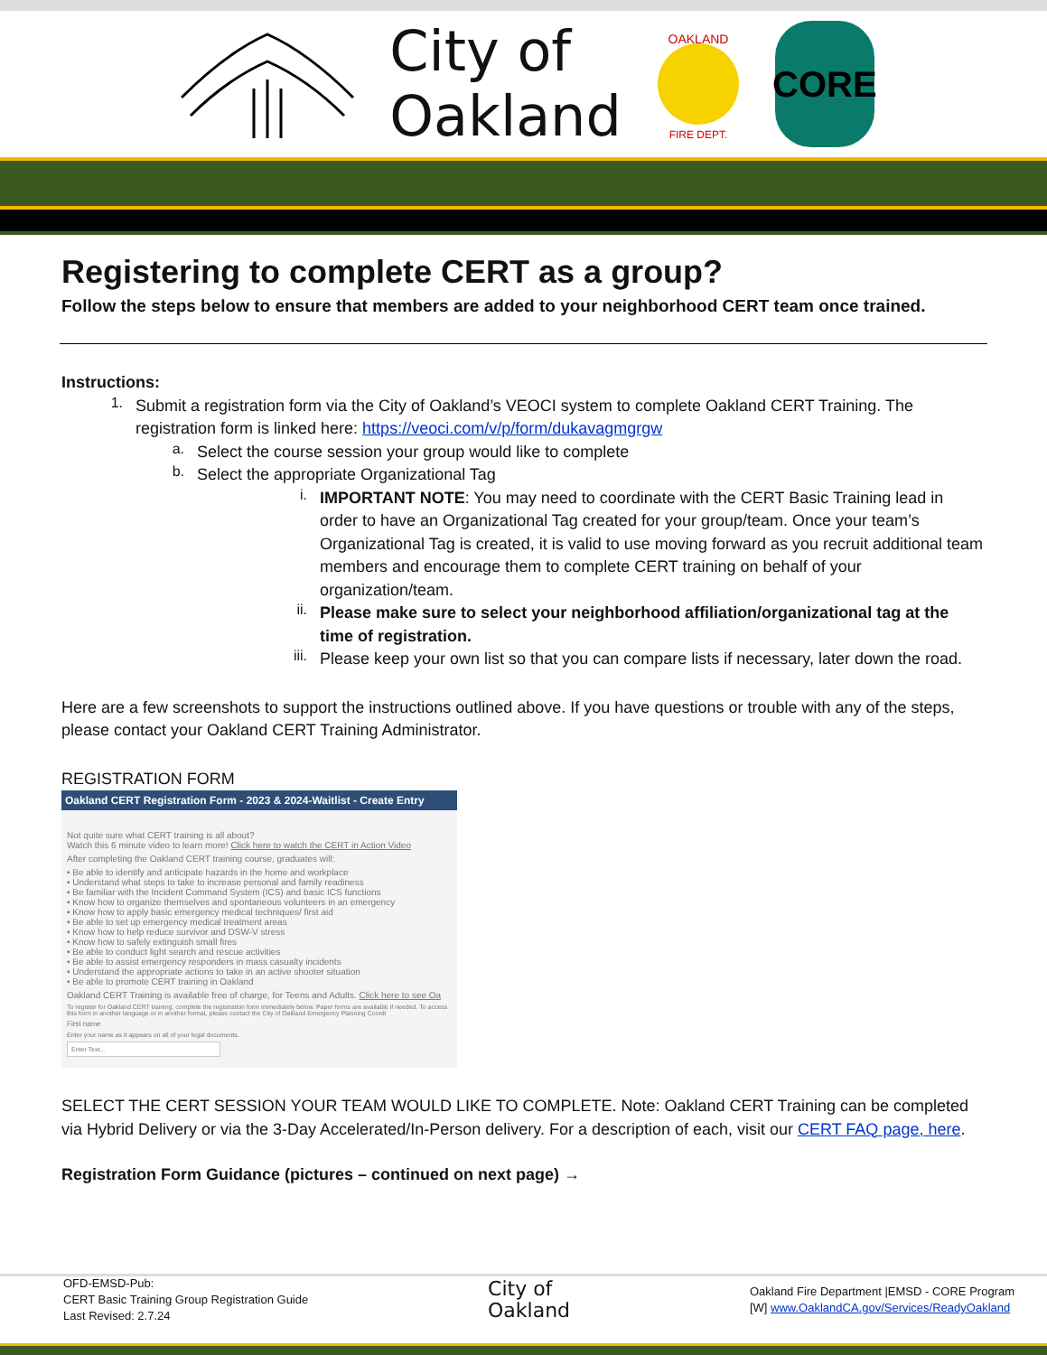City of
Oakland
OAKLAND
FIRE DEPT.
CORE
Registering to complete CERT as a group?
Follow the steps below to ensure that members are added to your neighborhood CERT team once trained.
Instructions:
1.
Submit a registration form via the City of Oakland’s VEOCI system to complete Oakland CERT Training. The registration form is linked here: https://veoci.com/v/p/form/dukavagmgrgw
a.
Select the course session your group would like to complete
b.
Select the appropriate Organizational Tag
i.
IMPORTANT NOTE: You may need to coordinate with the CERT Basic Training lead in order to have an Organizational Tag created for your group/team. Once your team’s Organizational Tag is created, it is valid to use moving forward as you recruit additional team members and encourage them to complete CERT training on behalf of your organization/team.
ii.
Please make sure to select your neighborhood affiliation/organizational tag at the time of registration.
iii.
Please keep your own list so that you can compare lists if necessary, later down the road.
Here are a few screenshots to support the instructions outlined above. If you have questions or trouble with any of the steps, please contact your Oakland CERT Training Administrator.
REGISTRATION FORM
Oakland CERT Registration Form - 2023 & 2024-Waitlist - Create Entry
Not quite sure what CERT training is all about?
Watch this 6 minute video to learn more! Click here to watch the CERT in Action Video
After completing the Oakland CERT training course, graduates will:
• Be able to identify and anticipate hazards in the home and workplace
• Understand what steps to take to increase personal and family readiness
• Be familiar with the Incident Command System (ICS) and basic ICS functions
• Know how to organize themselves and spontaneous volunteers in an emergency
• Know how to apply basic emergency medical techniques/ first aid
• Be able to set up emergency medical treatment areas
• Know how to help reduce survivor and DSW-V stress
• Know how to safely extinguish small fires
• Be able to conduct light search and rescue activities
• Be able to assist emergency responders in mass casualty incidents
• Understand the appropriate actions to take in an active shooter situation
• Be able to promote CERT training in Oakland
Oakland CERT Training is available free of charge, for Teens and Adults. Click here to see Oa
To register for Oakland CERT training, complete the registration form immediately below. Paper forms are available if needed. To access this form in another language or in another format, please contact the City of Oakland Emergency Planning Coordi
First name
Enter your name as it appears on all of your legal documents.
Enter Text...
SELECT THE CERT SESSION YOUR TEAM WOULD LIKE TO COMPLETE. Note: Oakland CERT Training can be completed via Hybrid Delivery or via the 3-Day Accelerated/In-Person delivery. For a description of each, visit our CERT FAQ page, here.
Registration Form Guidance (pictures – continued on next page) →
OFD-EMSD-Pub:
CERT Basic Training Group Registration Guide
Last Revised: 2.7.24
City of
Oakland
Oakland Fire Department |EMSD - CORE Program
[W] www.OaklandCA.gov/Services/ReadyOakland